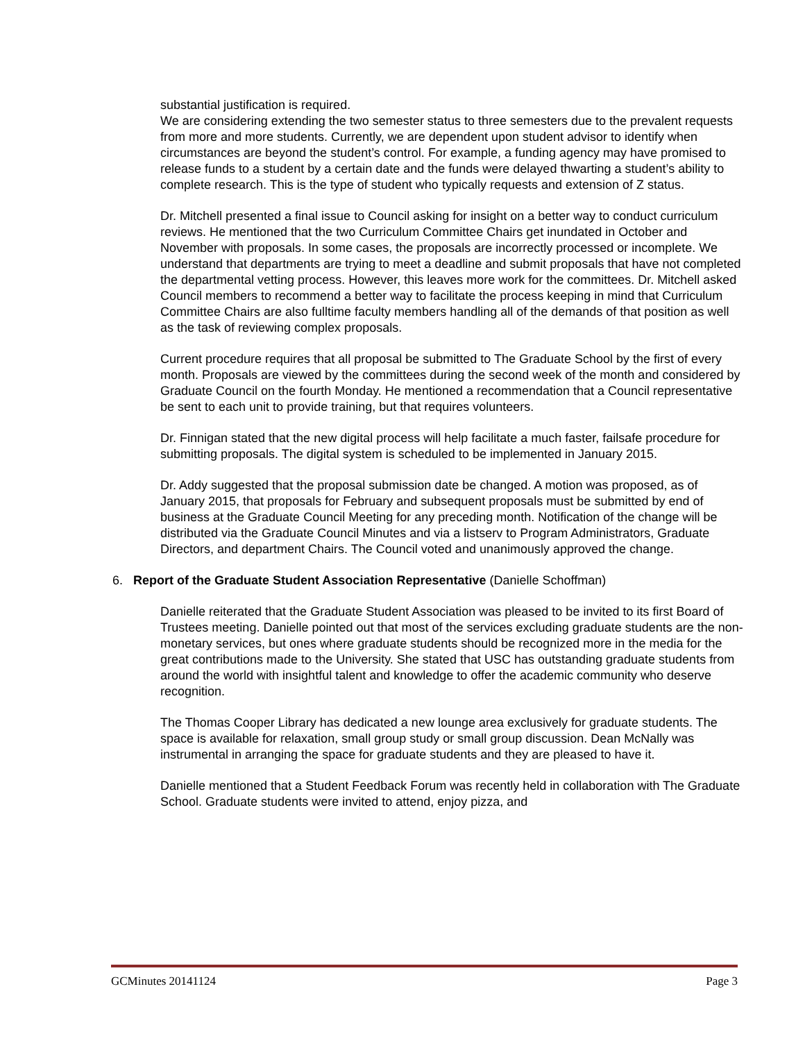substantial justification is required.
We are considering extending the two semester status to three semesters due to the prevalent requests from more and more students. Currently, we are dependent upon student advisor to identify when circumstances are beyond the student’s control. For example, a funding agency may have promised to release funds to a student by a certain date and the funds were delayed thwarting a student’s ability to complete research. This is the type of student who typically requests and extension of Z status.
Dr. Mitchell presented a final issue to Council asking for insight on a better way to conduct curriculum reviews. He mentioned that the two Curriculum Committee Chairs get inundated in October and November with proposals. In some cases, the proposals are incorrectly processed or incomplete. We understand that departments are trying to meet a deadline and submit proposals that have not completed the departmental vetting process. However, this leaves more work for the committees. Dr. Mitchell asked Council members to recommend a better way to facilitate the process keeping in mind that Curriculum Committee Chairs are also fulltime faculty members handling all of the demands of that position as well as the task of reviewing complex proposals.
Current procedure requires that all proposal be submitted to The Graduate School by the first of every month. Proposals are viewed by the committees during the second week of the month and considered by Graduate Council on the fourth Monday. He mentioned a recommendation that a Council representative be sent to each unit to provide training, but that requires volunteers.
Dr. Finnigan stated that the new digital process will help facilitate a much faster, failsafe procedure for submitting proposals. The digital system is scheduled to be implemented in January 2015.
Dr. Addy suggested that the proposal submission date be changed. A motion was proposed, as of January 2015, that proposals for February and subsequent proposals must be submitted by end of business at the Graduate Council Meeting for any preceding month. Notification of the change will be distributed via the Graduate Council Minutes and via a listserv to Program Administrators, Graduate Directors, and department Chairs. The Council voted and unanimously approved the change.
6. Report of the Graduate Student Association Representative (Danielle Schoffman)
Danielle reiterated that the Graduate Student Association was pleased to be invited to its first Board of Trustees meeting. Danielle pointed out that most of the services excluding graduate students are the non-monetary services, but ones where graduate students should be recognized more in the media for the great contributions made to the University. She stated that USC has outstanding graduate students from around the world with insightful talent and knowledge to offer the academic community who deserve recognition.
The Thomas Cooper Library has dedicated a new lounge area exclusively for graduate students. The space is available for relaxation, small group study or small group discussion. Dean McNally was instrumental in arranging the space for graduate students and they are pleased to have it.
Danielle mentioned that a Student Feedback Forum was recently held in collaboration with The Graduate School. Graduate students were invited to attend, enjoy pizza, and
GCMinutes 20141124 Page 3